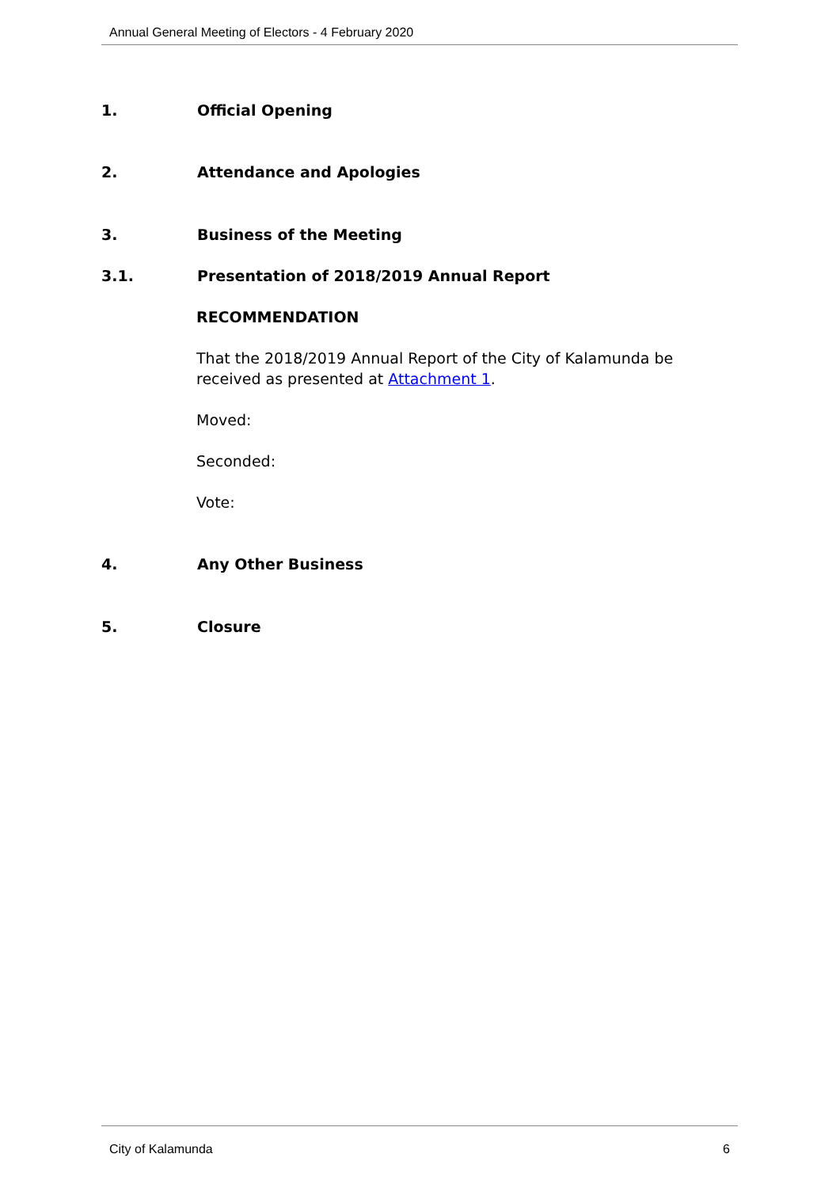Annual General Meeting of Electors - 4 February 2020
1. Official Opening
2. Attendance and Apologies
3. Business of the Meeting
3.1. Presentation of 2018/2019 Annual Report
RECOMMENDATION
That the 2018/2019 Annual Report of the City of Kalamunda be received as presented at Attachment 1.
Moved:
Seconded:
Vote:
4. Any Other Business
5. Closure
City of Kalamunda 6